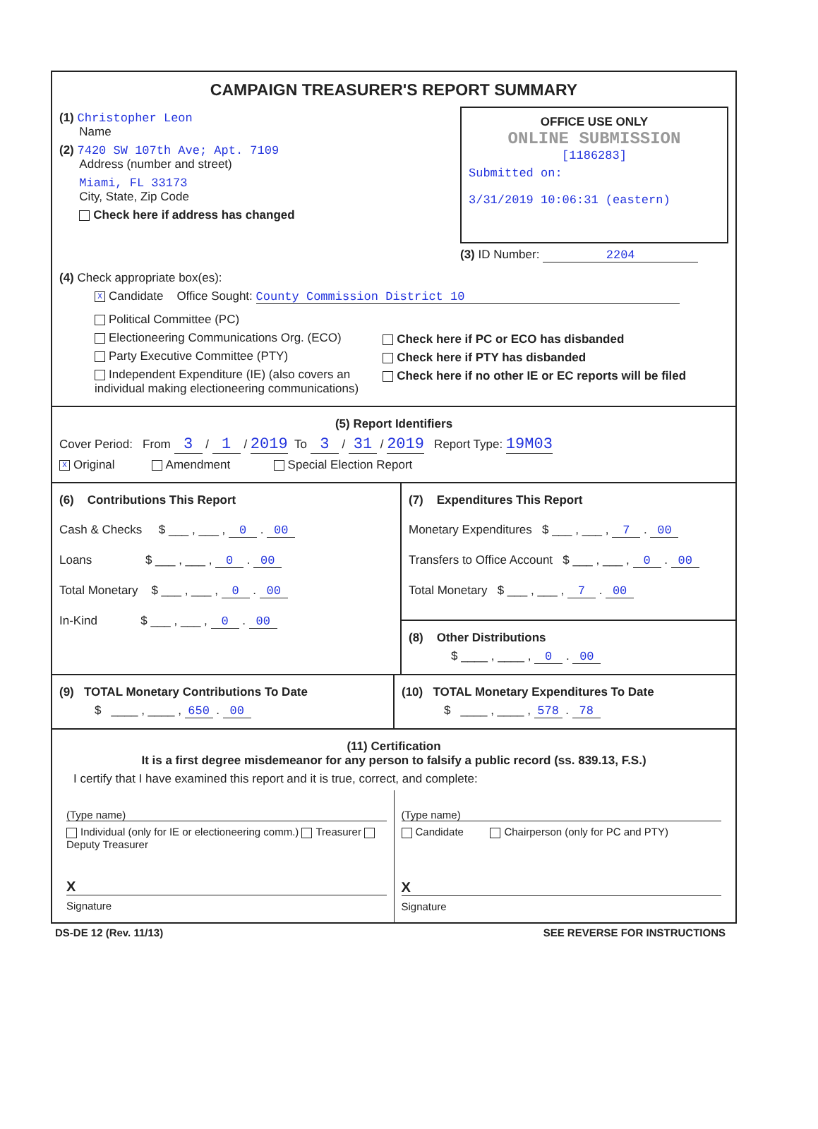CAMPAIGN TREASURER'S REPORT SUMMARY
(1) Christopher Leon
Name
(2) 7420 SW 107th Ave; Apt. 7109
Address (number and street)
Miami, FL 33173
City, State, Zip Code
Check here if address has changed
OFFICE USE ONLY
ONLINE SUBMISSION
[1186283]
Submitted on:
3/31/2019 10:06:31 (eastern)
(3) ID Number: 2204
(4) Check appropriate box(es):
X Candidate Office Sought: County Commission District 10
Political Committee (PC)
Electioneering Communications Org. (ECO)
Party Executive Committee (PTY)
Independent Expenditure (IE) (also covers an individual making electioneering communications)
Check here if PC or ECO has disbanded
Check here if PTY has disbanded
Check here if no other IE or EC reports will be filed
(5) Report Identifiers
Cover Period: From 3 / 1 / 2019 To 3 / 31 / 2019 Report Type: 19M03
X Original Amendment Special Election Report
(6) Contributions This Report
Cash & Checks $ ___ , ___ , 0 . 00
Loans $ ___ , ___ , 0 . 00
Total Monetary $ ___ , ___ , 0 . 00
In-Kind $ ___ , ___ , 0 . 00
(7) Expenditures This Report
Monetary Expenditures $ ___ , ___ , 7 . 00
Transfers to Office Account $ ___ , ___ , 0 . 00
Total Monetary $ ___ , ___ , 7 . 00
(8) Other Distributions
$ ____ , ____ , 0 . 00
(9) TOTAL Monetary Contributions To Date
$ ____ , ____ , 650 . 00
(10) TOTAL Monetary Expenditures To Date
$ ____ , ____ , 578 . 78
(11) Certification
It is a first degree misdemeanor for any person to falsify a public record (ss. 839.13, F.S.)
I certify that I have examined this report and it is true, correct, and complete:
(Type name)
Individual (only for IE or electioneering comm.) Treasurer Deputy Treasurer
X
Signature
(Type name)
Candidate Chairperson (only for PC and PTY)
X
Signature
DS-DE 12 (Rev. 11/13) SEE REVERSE FOR INSTRUCTIONS